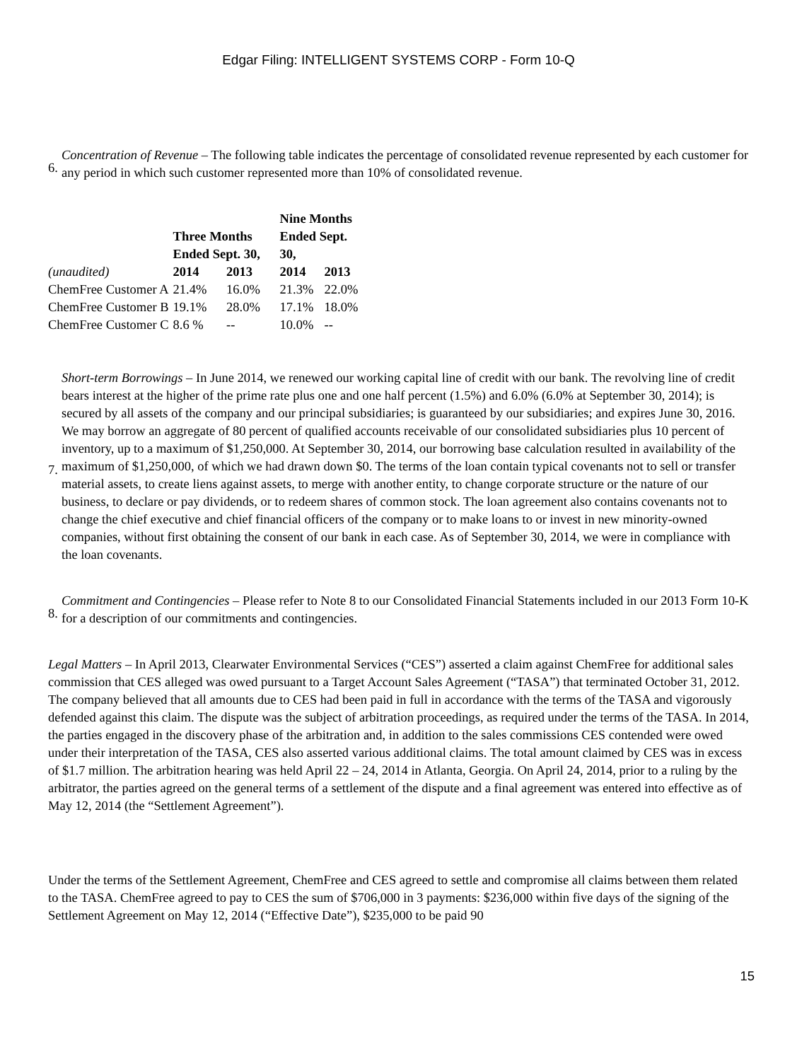Edgar Filing: INTELLIGENT SYSTEMS CORP - Form 10-Q
6.
Concentration of Revenue – The following table indicates the percentage of consolidated revenue represented by each customer for any period in which such customer represented more than 10% of consolidated revenue.
| | Three Months Ended Sept. 30, | | Nine Months Ended Sept. 30, | |
| --- | --- | --- | --- | --- |
| (unaudited) | 2014 | 2013 | 2014 | 2013 |
| ChemFree Customer A | 21.4% | 16.0% | 21.3% | 22.0% |
| ChemFree Customer B | 19.1% | 28.0% | 17.1% | 18.0% |
| ChemFree Customer C | 8.6 % | -- | 10.0% | -- |
7.
Short-term Borrowings – In June 2014, we renewed our working capital line of credit with our bank. The revolving line of credit bears interest at the higher of the prime rate plus one and one half percent (1.5%) and 6.0% (6.0% at September 30, 2014); is secured by all assets of the company and our principal subsidiaries; is guaranteed by our subsidiaries; and expires June 30, 2016. We may borrow an aggregate of 80 percent of qualified accounts receivable of our consolidated subsidiaries plus 10 percent of inventory, up to a maximum of $1,250,000. At September 30, 2014, our borrowing base calculation resulted in availability of the maximum of $1,250,000, of which we had drawn down $0. The terms of the loan contain typical covenants not to sell or transfer material assets, to create liens against assets, to merge with another entity, to change corporate structure or the nature of our business, to declare or pay dividends, or to redeem shares of common stock. The loan agreement also contains covenants not to change the chief executive and chief financial officers of the company or to make loans to or invest in new minority-owned companies, without first obtaining the consent of our bank in each case. As of September 30, 2014, we were in compliance with the loan covenants.
8.
Commitment and Contingencies – Please refer to Note 8 to our Consolidated Financial Statements included in our 2013 Form 10-K for a description of our commitments and contingencies.
Legal Matters – In April 2013, Clearwater Environmental Services (“CES”) asserted a claim against ChemFree for additional sales commission that CES alleged was owed pursuant to a Target Account Sales Agreement (“TASA”) that terminated October 31, 2012. The company believed that all amounts due to CES had been paid in full in accordance with the terms of the TASA and vigorously defended against this claim. The dispute was the subject of arbitration proceedings, as required under the terms of the TASA. In 2014, the parties engaged in the discovery phase of the arbitration and, in addition to the sales commissions CES contended were owed under their interpretation of the TASA, CES also asserted various additional claims. The total amount claimed by CES was in excess of $1.7 million. The arbitration hearing was held April 22 – 24, 2014 in Atlanta, Georgia. On April 24, 2014, prior to a ruling by the arbitrator, the parties agreed on the general terms of a settlement of the dispute and a final agreement was entered into effective as of May 12, 2014 (the “Settlement Agreement”).
Under the terms of the Settlement Agreement, ChemFree and CES agreed to settle and compromise all claims between them related to the TASA. ChemFree agreed to pay to CES the sum of $706,000 in 3 payments: $236,000 within five days of the signing of the Settlement Agreement on May 12, 2014 (“Effective Date”), $235,000 to be paid 90
15